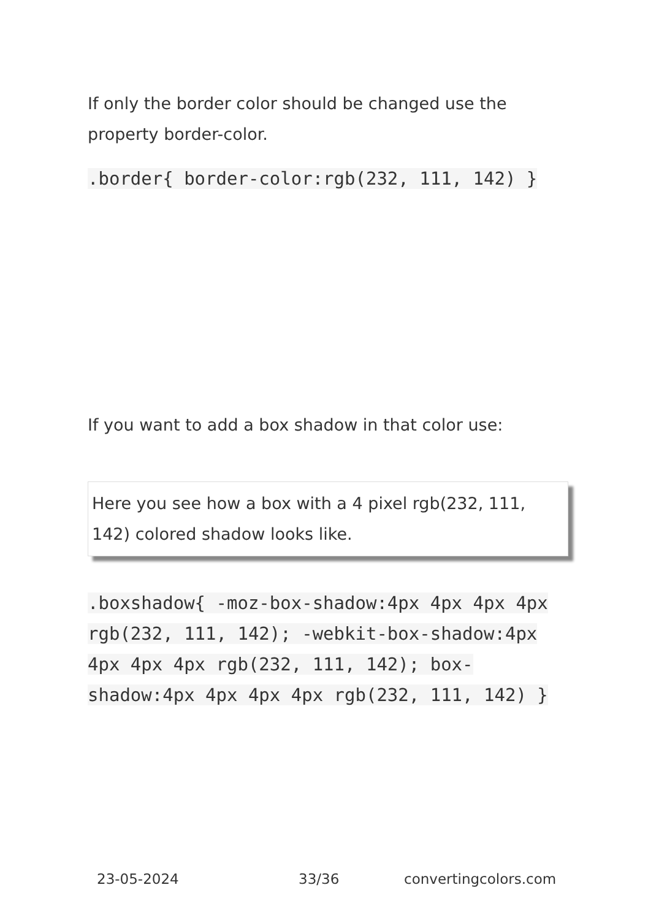If only the border color should be changed use the property border-color.
.border{ border-color:rgb(232, 111, 142) }
If you want to add a box shadow in that color use:
Here you see how a box with a 4 pixel rgb(232, 111, 142) colored shadow looks like.
.boxshadow{ -moz-box-shadow:4px 4px 4px 4px rgb(232, 111, 142); -webkit-box-shadow:4px 4px 4px 4px rgb(232, 111, 142); box-shadow:4px 4px 4px 4px rgb(232, 111, 142) }
23-05-2024 33/36 convertingcolors.com